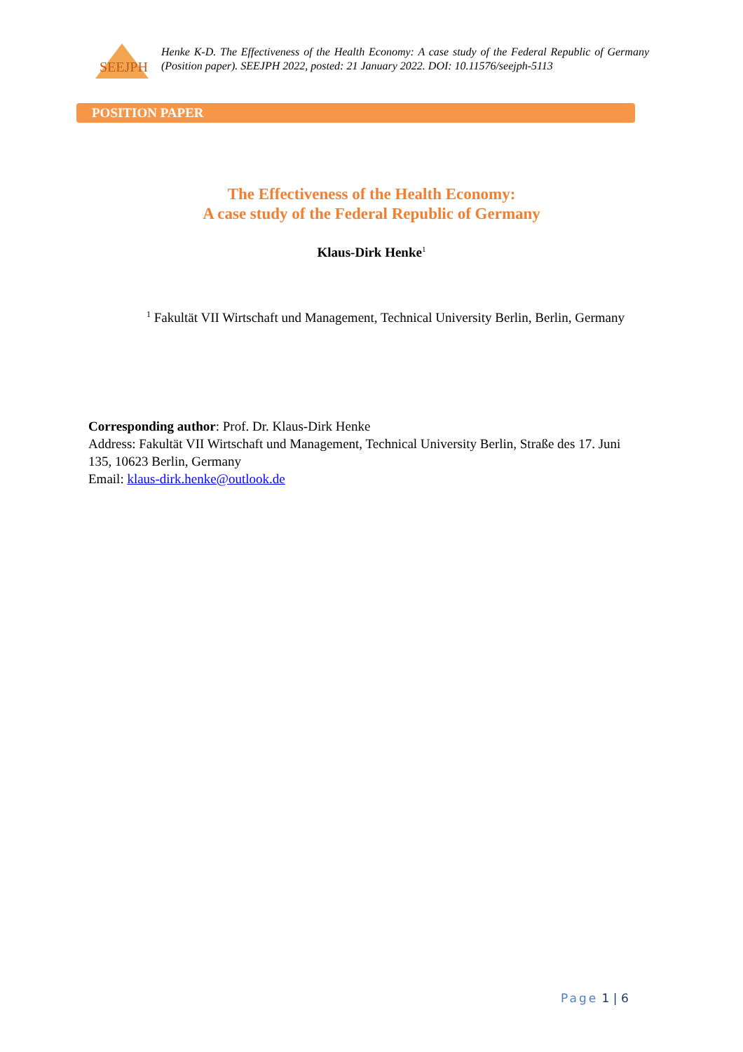SEEJPH
Henke K-D. The Effectiveness of the Health Economy: A case study of the Federal Republic of Germany (Position paper). SEEJPH 2022, posted: 21 January 2022. DOI: 10.11576/seejph-5113
POSITION PAPER
The Effectiveness of the Health Economy:
A case study of the Federal Republic of Germany
Klaus-Dirk Henke<sup>1</sup>
<sup>1</sup> Fakultät VII Wirtschaft und Management, Technical University Berlin, Berlin, Germany
Corresponding author: Prof. Dr. Klaus-Dirk Henke
Address: Fakultät VII Wirtschaft und Management, Technical University Berlin, Straße des 17. Juni 135, 10623 Berlin, Germany
Email: klaus-dirk.henke@outlook.de
Page 1 | 6